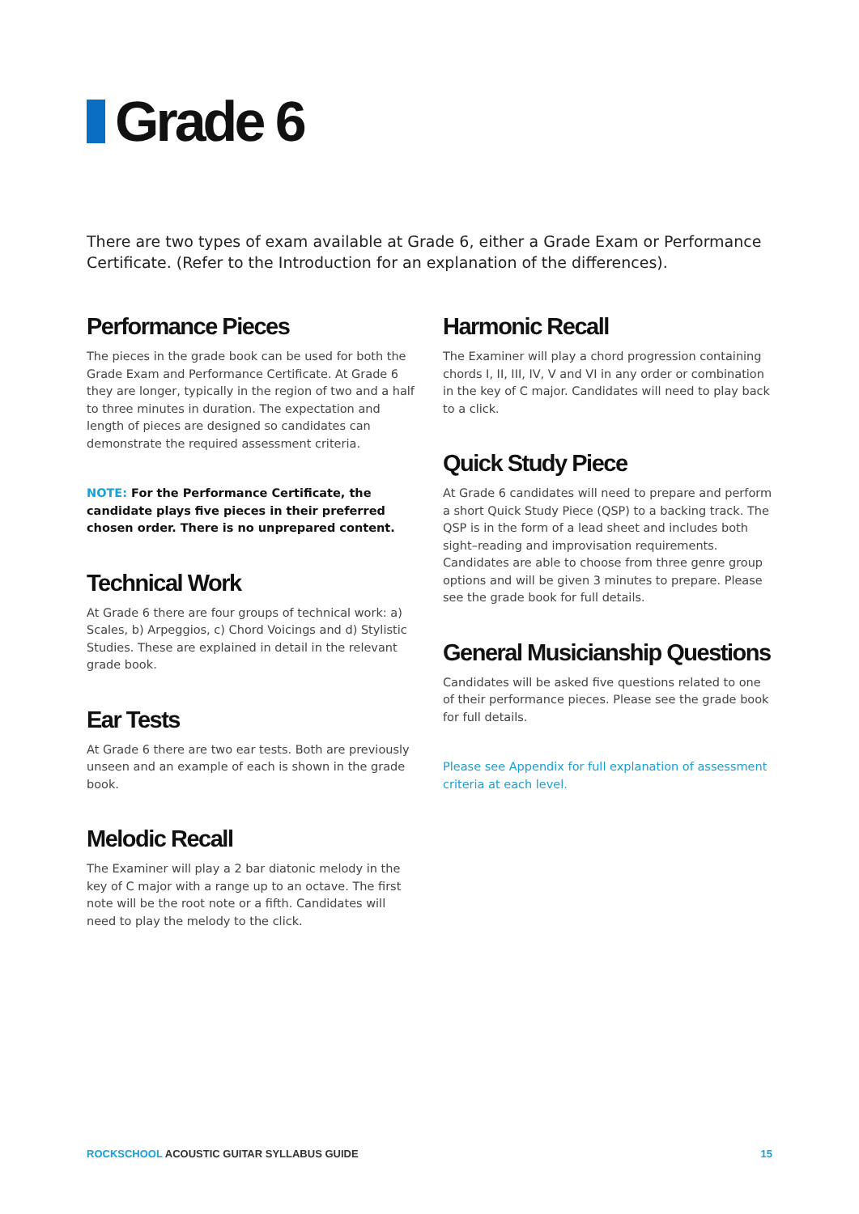Grade 6
There are two types of exam available at Grade 6, either a Grade Exam or Performance Certificate. (Refer to the Introduction for an explanation of the differences).
Performance Pieces
The pieces in the grade book can be used for both the Grade Exam and Performance Certificate. At Grade 6 they are longer, typically in the region of two and a half to three minutes in duration. The expectation and length of pieces are designed so candidates can demonstrate the required assessment criteria.
NOTE: For the Performance Certificate, the candidate plays five pieces in their preferred chosen order. There is no unprepared content.
Technical Work
At Grade 6 there are four groups of technical work: a) Scales, b) Arpeggios, c) Chord Voicings and d) Stylistic Studies. These are explained in detail in the relevant grade book.
Ear Tests
At Grade 6 there are two ear tests. Both are previously unseen and an example of each is shown in the grade book.
Melodic Recall
The Examiner will play a 2 bar diatonic melody in the key of C major with a range up to an octave. The first note will be the root note or a fifth. Candidates will need to play the melody to the click.
Harmonic Recall
The Examiner will play a chord progression containing chords I, II, III, IV, V and VI in any order or combination in the key of C major. Candidates will need to play back to a click.
Quick Study Piece
At Grade 6 candidates will need to prepare and perform a short Quick Study Piece (QSP) to a backing track. The QSP is in the form of a lead sheet and includes both sight–reading and improvisation requirements. Candidates are able to choose from three genre group options and will be given 3 minutes to prepare. Please see the grade book for full details.
General Musicianship Questions
Candidates will be asked five questions related to one of their performance pieces. Please see the grade book for full details.
Please see Appendix for full explanation of assessment criteria at each level.
ROCKSCHOOL ACOUSTIC GUITAR SYLLABUS GUIDE
15